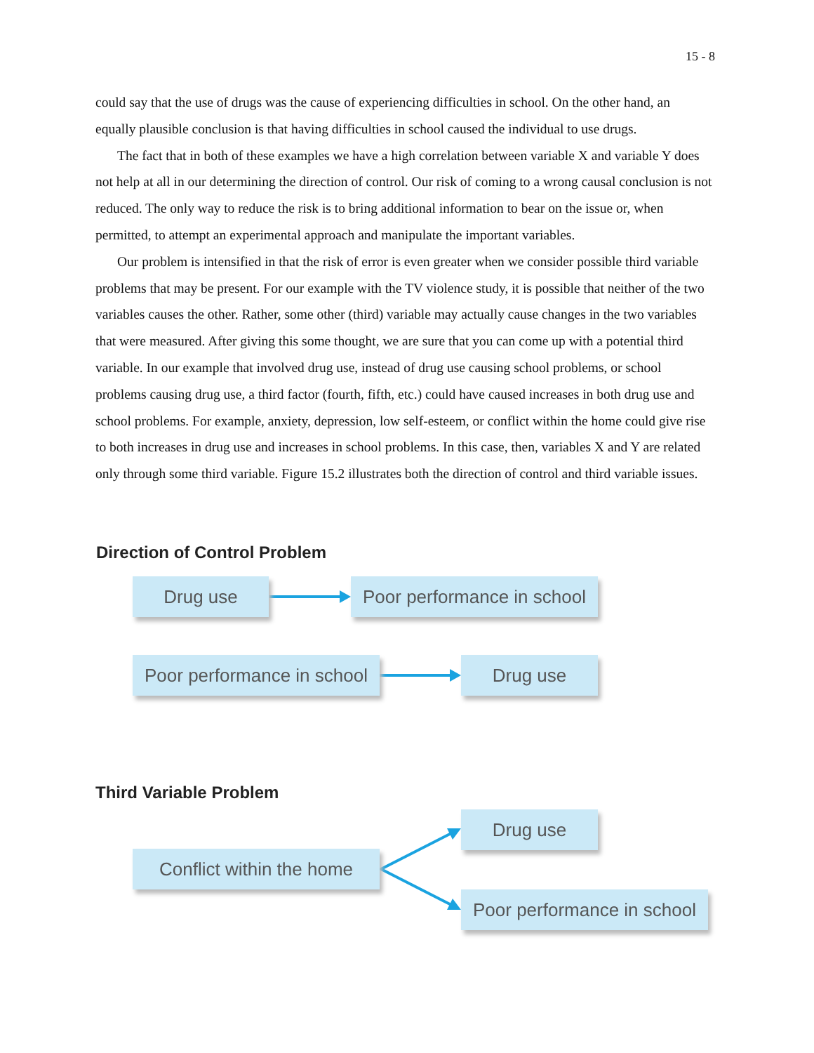15 - 8
could say that the use of drugs was the cause of experiencing difficulties in school. On the other hand, an equally plausible conclusion is that having difficulties in school caused the individual to use drugs.
The fact that in both of these examples we have a high correlation between variable X and variable Y does not help at all in our determining the direction of control. Our risk of coming to a wrong causal conclusion is not reduced. The only way to reduce the risk is to bring additional information to bear on the issue or, when permitted, to attempt an experimental approach and manipulate the important variables.
Our problem is intensified in that the risk of error is even greater when we consider possible third variable problems that may be present. For our example with the TV violence study, it is possible that neither of the two variables causes the other. Rather, some other (third) variable may actually cause changes in the two variables that were measured. After giving this some thought, we are sure that you can come up with a potential third variable. In our example that involved drug use, instead of drug use causing school problems, or school problems causing drug use, a third factor (fourth, fifth, etc.) could have caused increases in both drug use and school problems. For example, anxiety, depression, low self-esteem, or conflict within the home could give rise to both increases in drug use and increases in school problems. In this case, then, variables X and Y are related only through some third variable. Figure 15.2 illustrates both the direction of control and third variable issues.
Direction of Control Problem
Drug use
Poor performance in school
Poor performance in school
Drug use
Third Variable Problem
Drug use
Conflict within the home
Poor performance in school